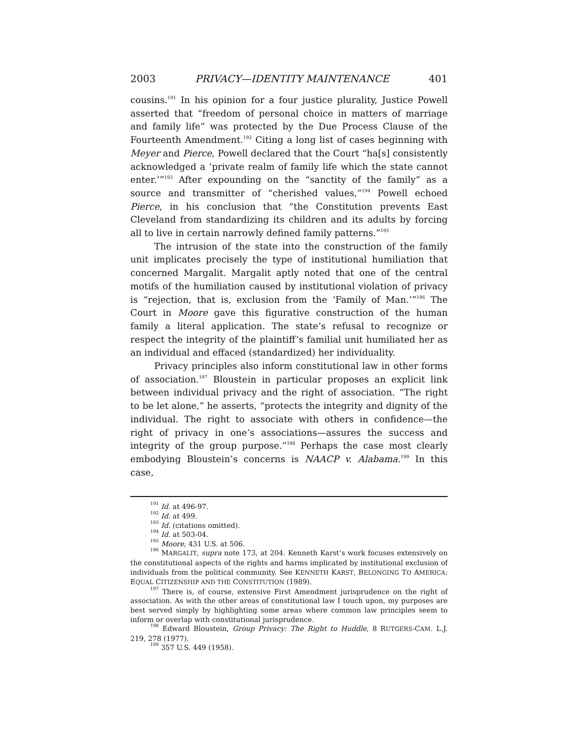2003 PRIVACY—IDENTITY MAINTENANCE 401
cousins.<sup>191</sup> In his opinion for a four justice plurality, Justice Powell asserted that “freedom of personal choice in matters of marriage and family life” was protected by the Due Process Clause of the Fourteenth Amendment.<sup>192</sup> Citing a long list of cases beginning with Meyer and Pierce, Powell declared that the Court “ha[s] consistently acknowledged a ‘private realm of family life which the state cannot enter.’”<sup>193</sup> After expounding on the “sanctity of the family” as a source and transmitter of “cherished values,”<sup>194</sup> Powell echoed Pierce, in his conclusion that “the Constitution prevents East Cleveland from standardizing its children and its adults by forcing all to live in certain narrowly defined family patterns.”<sup>195</sup>
The intrusion of the state into the construction of the family unit implicates precisely the type of institutional humiliation that concerned Margalit. Margalit aptly noted that one of the central motifs of the humiliation caused by institutional violation of privacy is “rejection, that is, exclusion from the ‘Family of Man.’”<sup>196</sup> The Court in Moore gave this figurative construction of the human family a literal application. The state’s refusal to recognize or respect the integrity of the plaintiff’s familial unit humiliated her as an individual and effaced (standardized) her individuality.
Privacy principles also inform constitutional law in other forms of association.<sup>197</sup> Bloustein in particular proposes an explicit link between individual privacy and the right of association. “The right to be let alone,” he asserts, “protects the integrity and dignity of the individual. The right to associate with others in confidence—the right of privacy in one’s associations—assures the success and integrity of the group purpose.”<sup>198</sup> Perhaps the case most clearly embodying Bloustein’s concerns is NAACP v. Alabama.<sup>199</sup> In this case,
<sup>191</sup> Id. at 496-97.
<sup>192</sup> Id. at 499.
<sup>193</sup> Id. (citations omitted).
<sup>194</sup> Id. at 503-04.
<sup>195</sup> Moore, 431 U.S. at 506.
<sup>196</sup> MARGALIT, supra note 173, at 204. Kenneth Karst’s work focuses extensively on the constitutional aspects of the rights and harms implicated by institutional exclusion of individuals from the political community. See KENNETH KARST, BELONGING TO AMERICA: EQUAL CITIZENSHIP AND THE CONSTITUTION (1989).
<sup>197</sup> There is, of course, extensive First Amendment jurisprudence on the right of association. As with the other areas of constitutional law I touch upon, my purposes are best served simply by highlighting some areas where common law principles seem to inform or overlap with constitutional jurisprudence.
<sup>198</sup> Edward Bloustein, Group Privacy: The Right to Huddle, 8 RUTGERS-CAM. L.J. 219, 278 (1977).
<sup>199</sup> 357 U.S. 449 (1958).